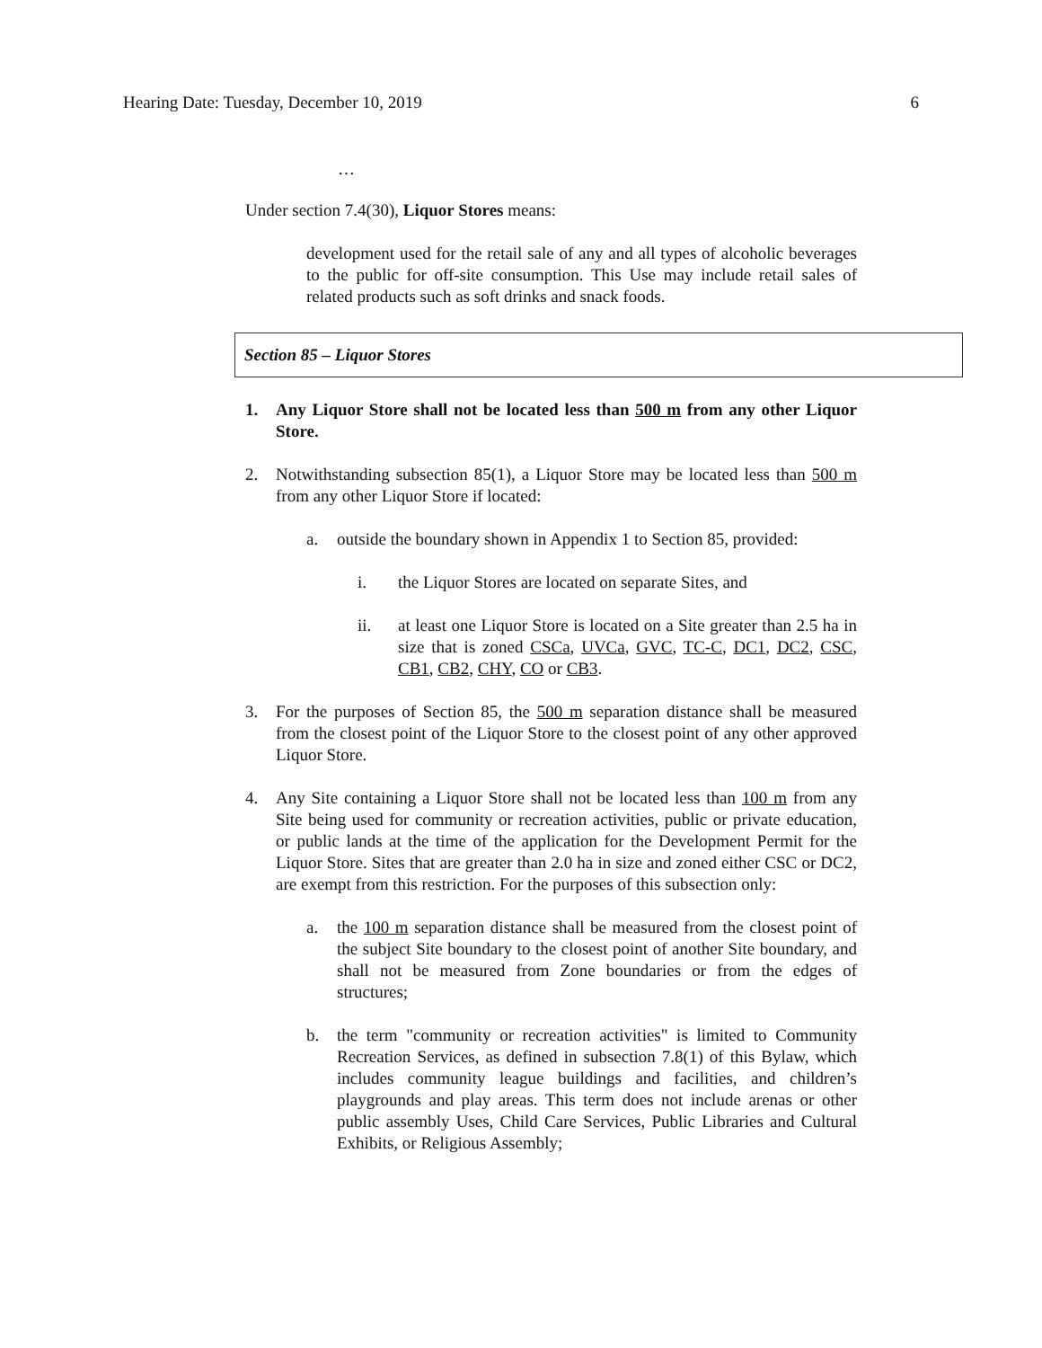Hearing Date: Tuesday, December 10, 2019 6
…
Under section 7.4(30), Liquor Stores means:
development used for the retail sale of any and all types of alcoholic beverages to the public for off-site consumption. This Use may include retail sales of related products such as soft drinks and snack foods.
Section 85 – Liquor Stores
1. Any Liquor Store shall not be located less than 500 m from any other Liquor Store.
2. Notwithstanding subsection 85(1), a Liquor Store may be located less than 500 m from any other Liquor Store if located:
a. outside the boundary shown in Appendix 1 to Section 85, provided:
i. the Liquor Stores are located on separate Sites, and
ii. at least one Liquor Store is located on a Site greater than 2.5 ha in size that is zoned CSCa, UVCa, GVC, TC-C, DC1, DC2, CSC, CB1, CB2, CHY, CO or CB3.
3. For the purposes of Section 85, the 500 m separation distance shall be measured from the closest point of the Liquor Store to the closest point of any other approved Liquor Store.
4. Any Site containing a Liquor Store shall not be located less than 100 m from any Site being used for community or recreation activities, public or private education, or public lands at the time of the application for the Development Permit for the Liquor Store. Sites that are greater than 2.0 ha in size and zoned either CSC or DC2, are exempt from this restriction. For the purposes of this subsection only:
a. the 100 m separation distance shall be measured from the closest point of the subject Site boundary to the closest point of another Site boundary, and shall not be measured from Zone boundaries or from the edges of structures;
b. the term "community or recreation activities" is limited to Community Recreation Services, as defined in subsection 7.8(1) of this Bylaw, which includes community league buildings and facilities, and children’s playgrounds and play areas. This term does not include arenas or other public assembly Uses, Child Care Services, Public Libraries and Cultural Exhibits, or Religious Assembly;